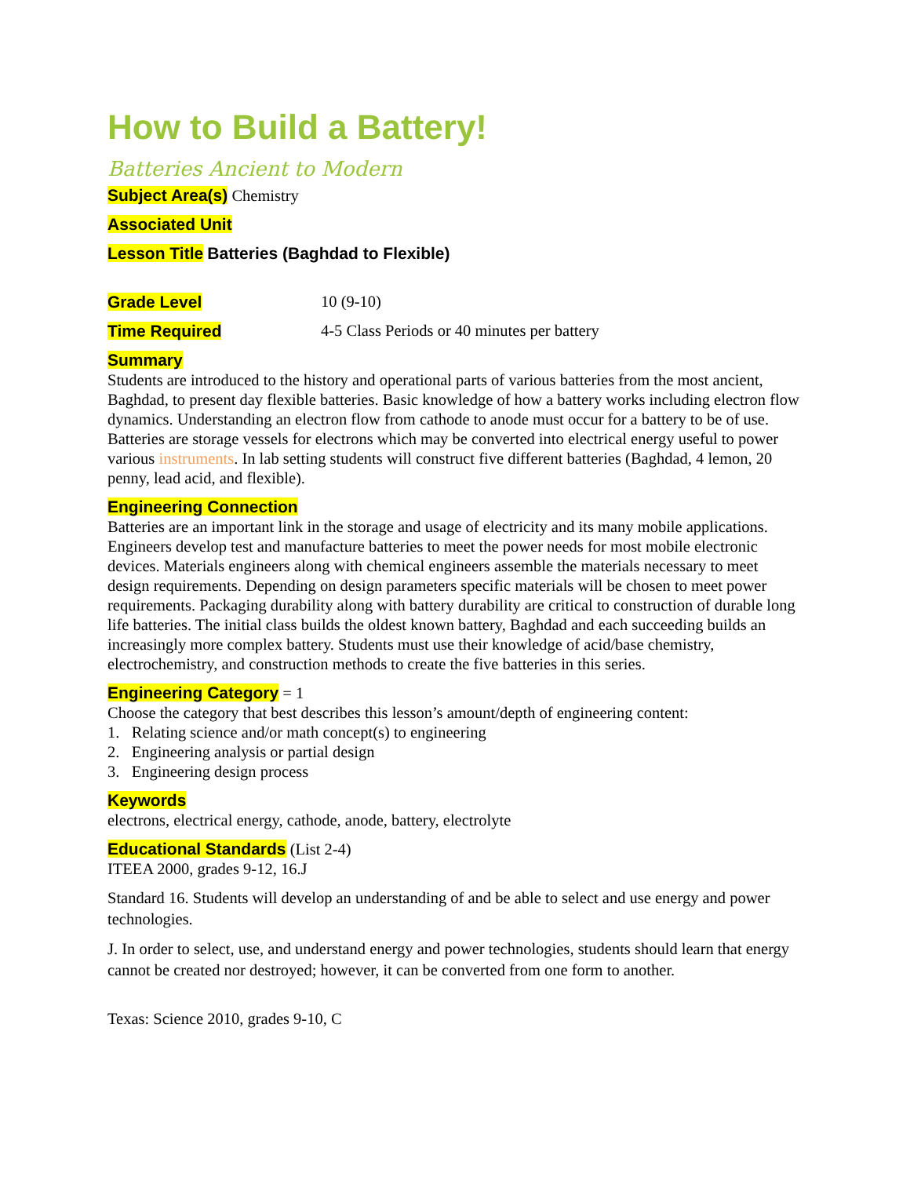How to Build a Battery!
Batteries Ancient to Modern
Subject Area(s) Chemistry
Associated Unit
Lesson Title Batteries (Baghdad to Flexible)
Grade Level 10 (9-10)
Time Required 4-5 Class Periods or 40 minutes per battery
Summary
Students are introduced to the history and operational parts of various batteries from the most ancient, Baghdad, to present day flexible batteries. Basic knowledge of how a battery works including electron flow dynamics. Understanding an electron flow from cathode to anode must occur for a battery to be of use. Batteries are storage vessels for electrons which may be converted into electrical energy useful to power various instruments. In lab setting students will construct five different batteries (Baghdad, 4 lemon, 20 penny, lead acid, and flexible).
Engineering Connection
Batteries are an important link in the storage and usage of electricity and its many mobile applications. Engineers develop test and manufacture batteries to meet the power needs for most mobile electronic devices. Materials engineers along with chemical engineers assemble the materials necessary to meet design requirements. Depending on design parameters specific materials will be chosen to meet power requirements. Packaging durability along with battery durability are critical to construction of durable long life batteries. The initial class builds the oldest known battery, Baghdad and each succeeding builds an increasingly more complex battery. Students must use their knowledge of acid/base chemistry, electrochemistry, and construction methods to create the five batteries in this series.
Engineering Category = 1
Choose the category that best describes this lesson’s amount/depth of engineering content:
1. Relating science and/or math concept(s) to engineering
2. Engineering analysis or partial design
3. Engineering design process
Keywords
electrons, electrical energy, cathode, anode, battery, electrolyte
Educational Standards (List 2-4)
ITEEA 2000, grades 9-12, 16.J
Standard 16. Students will develop an understanding of and be able to select and use energy and power technologies.
J. In order to select, use, and understand energy and power technologies, students should learn that energy cannot be created nor destroyed; however, it can be converted from one form to another.
Texas: Science 2010, grades 9-10, C